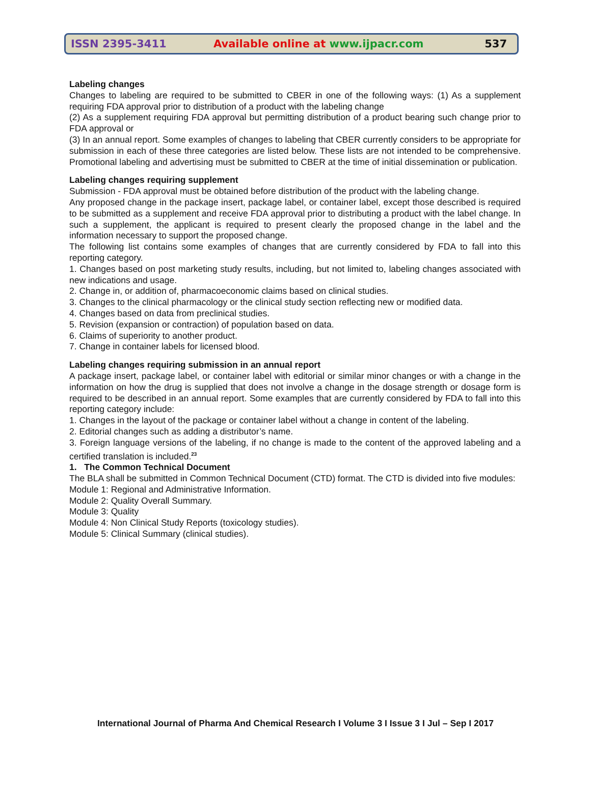ISSN 2395-3411
Available online at www.ijpacr.com
537
Labeling changes
Changes to labeling are required to be submitted to CBER in one of the following ways: (1) As a supplement requiring FDA approval prior to distribution of a product with the labeling change
(2) As a supplement requiring FDA approval but permitting distribution of a product bearing such change prior to FDA approval or
(3) In an annual report. Some examples of changes to labeling that CBER currently considers to be appropriate for submission in each of these three categories are listed below. These lists are not intended to be comprehensive. Promotional labeling and advertising must be submitted to CBER at the time of initial dissemination or publication.
Labeling changes requiring supplement
Submission - FDA approval must be obtained before distribution of the product with the labeling change.
Any proposed change in the package insert, package label, or container label, except those described is required to be submitted as a supplement and receive FDA approval prior to distributing a product with the label change. In such a supplement, the applicant is required to present clearly the proposed change in the label and the information necessary to support the proposed change.
The following list contains some examples of changes that are currently considered by FDA to fall into this reporting category.
1. Changes based on post marketing study results, including, but not limited to, labeling changes associated with new indications and usage.
2. Change in, or addition of, pharmacoeconomic claims based on clinical studies.
3. Changes to the clinical pharmacology or the clinical study section reflecting new or modified data.
4. Changes based on data from preclinical studies.
5. Revision (expansion or contraction) of population based on data.
6. Claims of superiority to another product.
7. Change in container labels for licensed blood.
Labeling changes requiring submission in an annual report
A package insert, package label, or container label with editorial or similar minor changes or with a change in the information on how the drug is supplied that does not involve a change in the dosage strength or dosage form is required to be described in an annual report. Some examples that are currently considered by FDA to fall into this reporting category include:
1. Changes in the layout of the package or container label without a change in content of the labeling.
2. Editorial changes such as adding a distributor’s name.
3. Foreign language versions of the labeling, if no change is made to the content of the approved labeling and a certified translation is included.<sup>23</sup>
1. The Common Technical Document
The BLA shall be submitted in Common Technical Document (CTD) format. The CTD is divided into five modules:
Module 1: Regional and Administrative Information.
Module 2: Quality Overall Summary.
Module 3: Quality
Module 4: Non Clinical Study Reports (toxicology studies).
Module 5: Clinical Summary (clinical studies).
International Journal of Pharma And Chemical Research I Volume 3 I Issue 3 I Jul – Sep I 2017